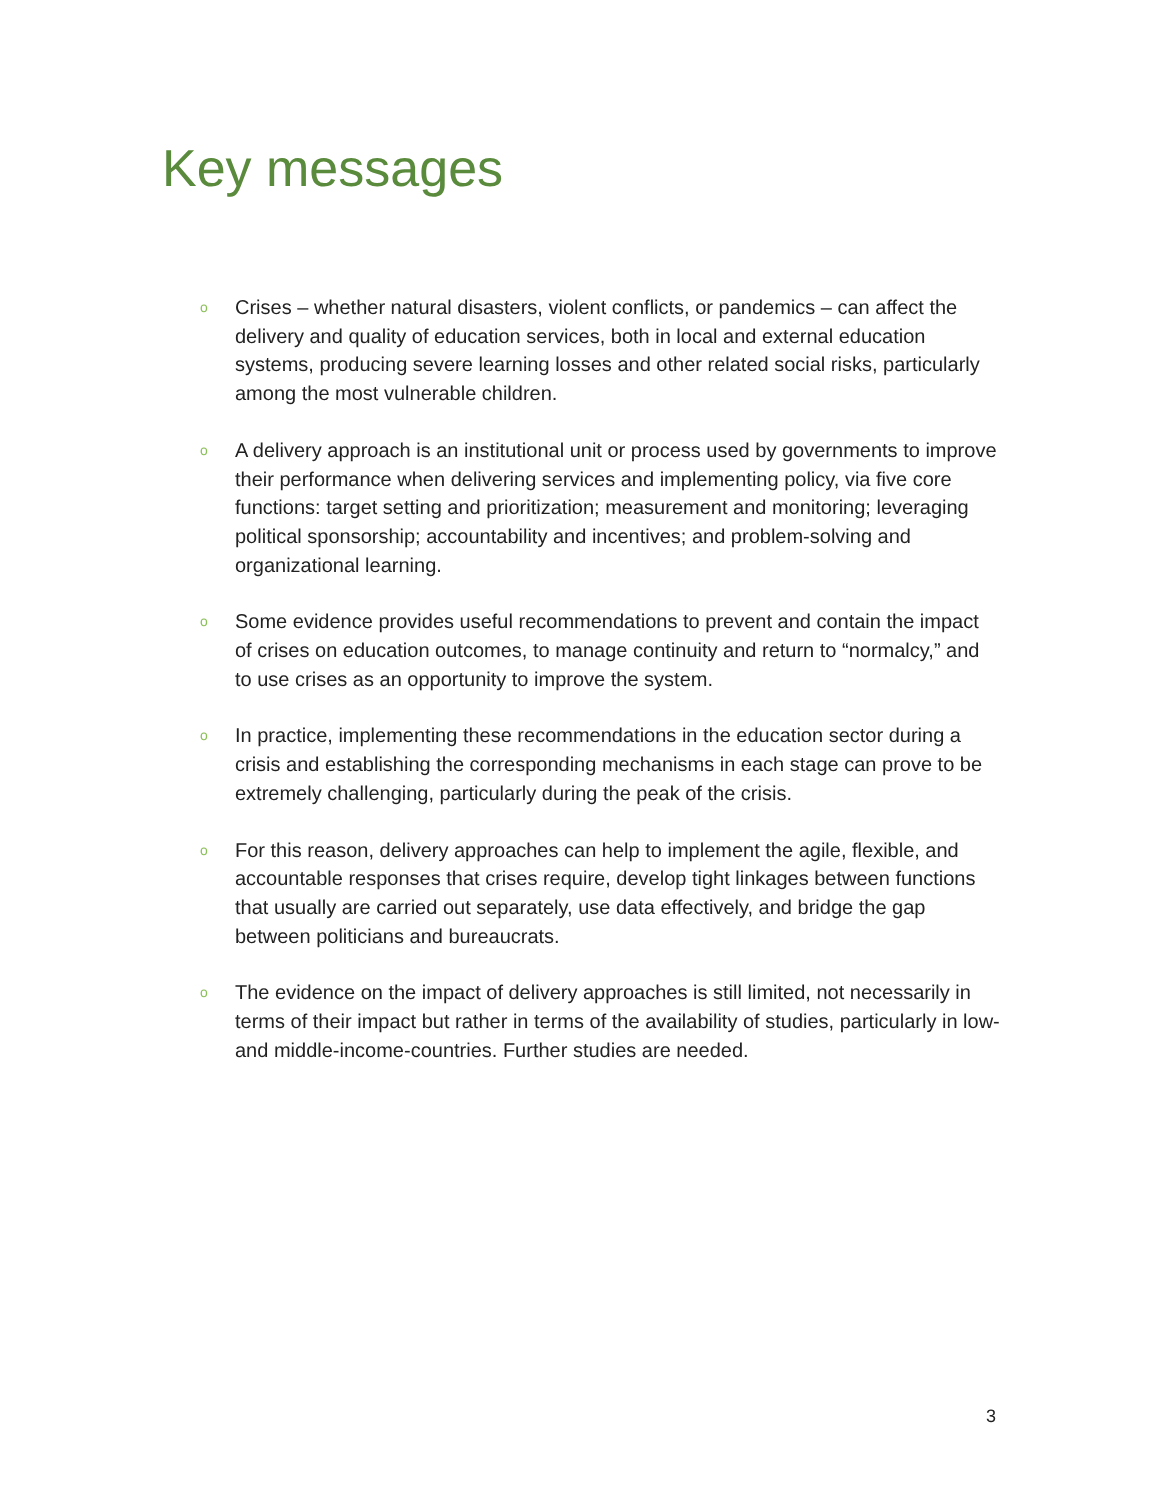Key messages
o Crises – whether natural disasters, violent conflicts, or pandemics – can affect the delivery and quality of education services, both in local and external education systems, producing severe learning losses and other related social risks, particularly among the most vulnerable children.
o A delivery approach is an institutional unit or process used by governments to improve their performance when delivering services and implementing policy, via five core functions: target setting and prioritization; measurement and monitoring; leveraging political sponsorship; accountability and incentives; and problem-solving and organizational learning.
o Some evidence provides useful recommendations to prevent and contain the impact of crises on education outcomes, to manage continuity and return to “normalcy,” and to use crises as an opportunity to improve the system.
o In practice, implementing these recommendations in the education sector during a crisis and establishing the corresponding mechanisms in each stage can prove to be extremely challenging, particularly during the peak of the crisis.
o For this reason, delivery approaches can help to implement the agile, flexible, and accountable responses that crises require, develop tight linkages between functions that usually are carried out separately, use data effectively, and bridge the gap between politicians and bureaucrats.
o The evidence on the impact of delivery approaches is still limited, not necessarily in terms of their impact but rather in terms of the availability of studies, particularly in low- and middle-income-countries. Further studies are needed.
3